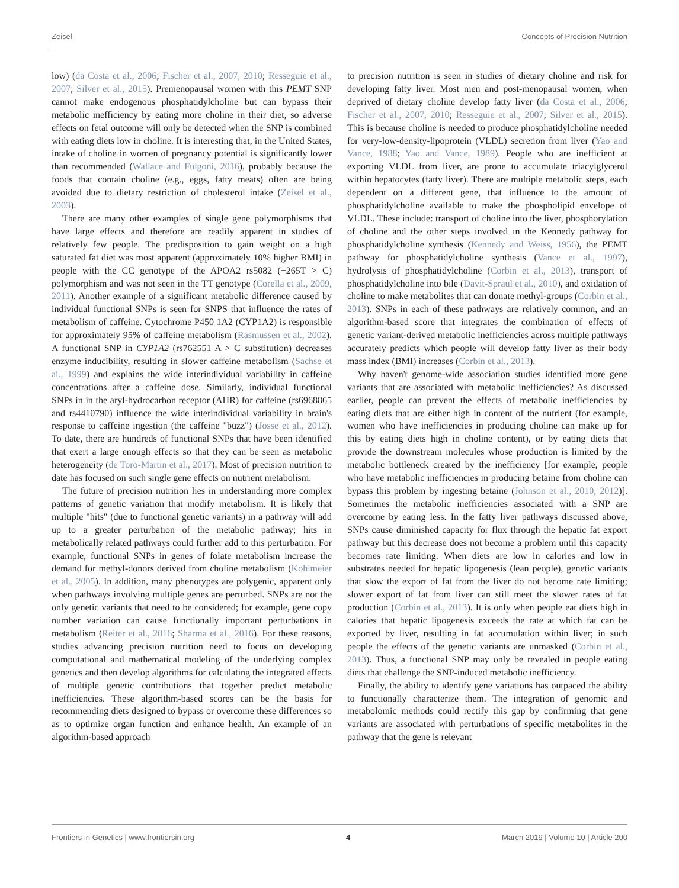Zeisel Concepts of Precision Nutrition
low) (da Costa et al., 2006; Fischer et al., 2007, 2010; Resseguie et al., 2007; Silver et al., 2015). Premenopausal women with this PEMT SNP cannot make endogenous phosphatidylcholine but can bypass their metabolic inefficiency by eating more choline in their diet, so adverse effects on fetal outcome will only be detected when the SNP is combined with eating diets low in choline. It is interesting that, in the United States, intake of choline in women of pregnancy potential is significantly lower than recommended (Wallace and Fulgoni, 2016), probably because the foods that contain choline (e.g., eggs, fatty meats) often are being avoided due to dietary restriction of cholesterol intake (Zeisel et al., 2003).
There are many other examples of single gene polymorphisms that have large effects and therefore are readily apparent in studies of relatively few people. The predisposition to gain weight on a high saturated fat diet was most apparent (approximately 10% higher BMI) in people with the CC genotype of the APOA2 rs5082 (−265T > C) polymorphism and was not seen in the TT genotype (Corella et al., 2009, 2011). Another example of a significant metabolic difference caused by individual functional SNPs is seen for SNPS that influence the rates of metabolism of caffeine. Cytochrome P450 1A2 (CYP1A2) is responsible for approximately 95% of caffeine metabolism (Rasmussen et al., 2002). A functional SNP in CYP1A2 (rs762551 A > C substitution) decreases enzyme inducibility, resulting in slower caffeine metabolism (Sachse et al., 1999) and explains the wide interindividual variability in caffeine concentrations after a caffeine dose. Similarly, individual functional SNPs in in the aryl-hydrocarbon receptor (AHR) for caffeine (rs6968865 and rs4410790) influence the wide interindividual variability in brain's response to caffeine ingestion (the caffeine "buzz") (Josse et al., 2012). To date, there are hundreds of functional SNPs that have been identified that exert a large enough effects so that they can be seen as metabolic heterogeneity (de Toro-Martin et al., 2017). Most of precision nutrition to date has focused on such single gene effects on nutrient metabolism.
The future of precision nutrition lies in understanding more complex patterns of genetic variation that modify metabolism. It is likely that multiple "hits" (due to functional genetic variants) in a pathway will add up to a greater perturbation of the metabolic pathway; hits in metabolically related pathways could further add to this perturbation. For example, functional SNPs in genes of folate metabolism increase the demand for methyl-donors derived from choline metabolism (Kohlmeier et al., 2005). In addition, many phenotypes are polygenic, apparent only when pathways involving multiple genes are perturbed. SNPs are not the only genetic variants that need to be considered; for example, gene copy number variation can cause functionally important perturbations in metabolism (Reiter et al., 2016; Sharma et al., 2016). For these reasons, studies advancing precision nutrition need to focus on developing computational and mathematical modeling of the underlying complex genetics and then develop algorithms for calculating the integrated effects of multiple genetic contributions that together predict metabolic inefficiencies. These algorithm-based scores can be the basis for recommending diets designed to bypass or overcome these differences so as to optimize organ function and enhance health. An example of an algorithm-based approach
to precision nutrition is seen in studies of dietary choline and risk for developing fatty liver. Most men and post-menopausal women, when deprived of dietary choline develop fatty liver (da Costa et al., 2006; Fischer et al., 2007, 2010; Resseguie et al., 2007; Silver et al., 2015). This is because choline is needed to produce phosphatidylcholine needed for very-low-density-lipoprotein (VLDL) secretion from liver (Yao and Vance, 1988; Yao and Vance, 1989). People who are inefficient at exporting VLDL from liver, are prone to accumulate triacylglycerol within hepatocytes (fatty liver). There are multiple metabolic steps, each dependent on a different gene, that influence to the amount of phosphatidylcholine available to make the phospholipid envelope of VLDL. These include: transport of choline into the liver, phosphorylation of choline and the other steps involved in the Kennedy pathway for phosphatidylcholine synthesis (Kennedy and Weiss, 1956), the PEMT pathway for phosphatidylcholine synthesis (Vance et al., 1997), hydrolysis of phosphatidylcholine (Corbin et al., 2013), transport of phosphatidylcholine into bile (Davit-Spraul et al., 2010), and oxidation of choline to make metabolites that can donate methyl-groups (Corbin et al., 2013). SNPs in each of these pathways are relatively common, and an algorithm-based score that integrates the combination of effects of genetic variant-derived metabolic inefficiencies across multiple pathways accurately predicts which people will develop fatty liver as their body mass index (BMI) increases (Corbin et al., 2013).
Why haven't genome-wide association studies identified more gene variants that are associated with metabolic inefficiencies? As discussed earlier, people can prevent the effects of metabolic inefficiencies by eating diets that are either high in content of the nutrient (for example, women who have inefficiencies in producing choline can make up for this by eating diets high in choline content), or by eating diets that provide the downstream molecules whose production is limited by the metabolic bottleneck created by the inefficiency [for example, people who have metabolic inefficiencies in producing betaine from choline can bypass this problem by ingesting betaine (Johnson et al., 2010, 2012)]. Sometimes the metabolic inefficiencies associated with a SNP are overcome by eating less. In the fatty liver pathways discussed above, SNPs cause diminished capacity for flux through the hepatic fat export pathway but this decrease does not become a problem until this capacity becomes rate limiting. When diets are low in calories and low in substrates needed for hepatic lipogenesis (lean people), genetic variants that slow the export of fat from the liver do not become rate limiting; slower export of fat from liver can still meet the slower rates of fat production (Corbin et al., 2013). It is only when people eat diets high in calories that hepatic lipogenesis exceeds the rate at which fat can be exported by liver, resulting in fat accumulation within liver; in such people the effects of the genetic variants are unmasked (Corbin et al., 2013). Thus, a functional SNP may only be revealed in people eating diets that challenge the SNP-induced metabolic inefficiency.
Finally, the ability to identify gene variations has outpaced the ability to functionally characterize them. The integration of genomic and metabolomic methods could rectify this gap by confirming that gene variants are associated with perturbations of specific metabolites in the pathway that the gene is relevant
Frontiers in Genetics | www.frontiersin.org 4 March 2019 | Volume 10 | Article 200